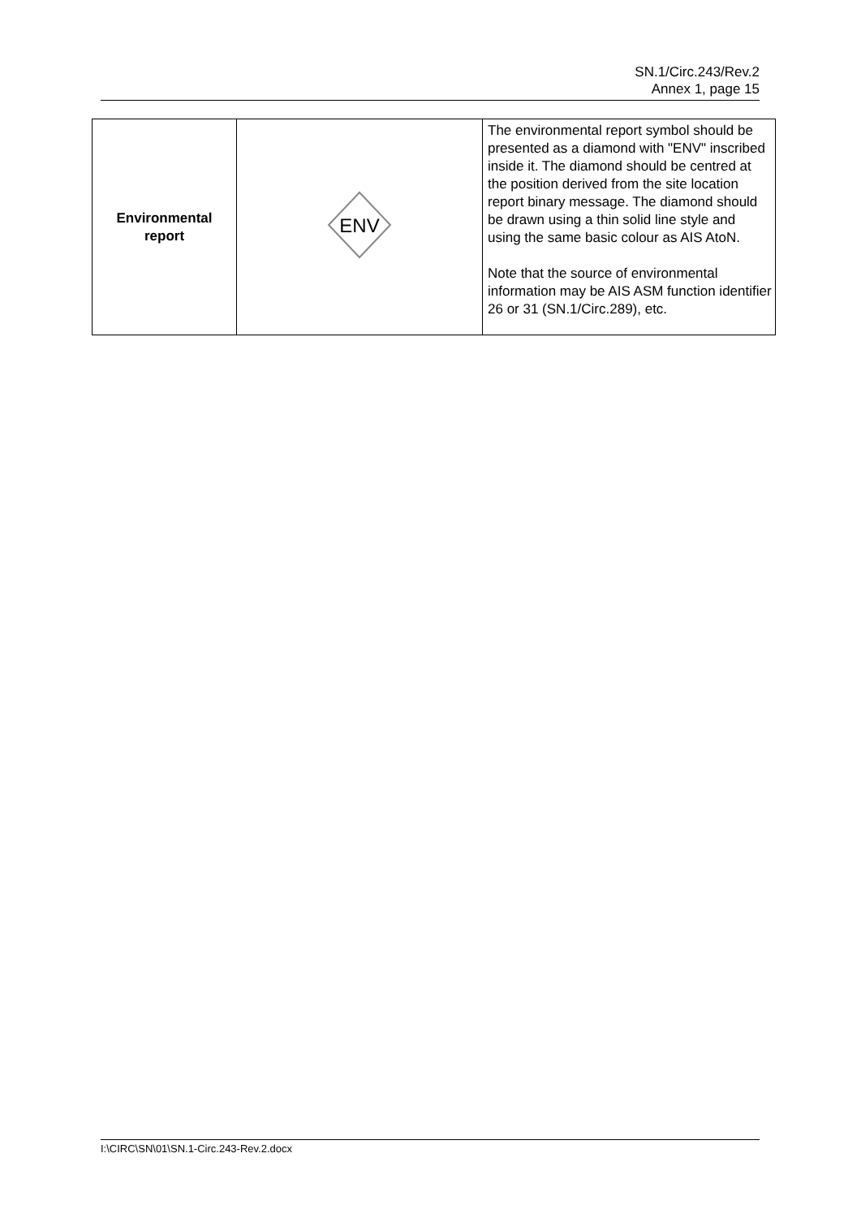SN.1/Circ.243/Rev.2
Annex 1, page 15
| Environmental report | ENV | The environmental report symbol should be presented as a diamond with "ENV" inscribed inside it. The diamond should be centred at the position derived from the site location report binary message. The diamond should be drawn using a thin solid line style and using the same basic colour as AIS AtoN. Note that the source of environmental information may be AIS ASM function identifier 26 or 31 (SN.1/Circ.289), etc. |
I:\CIRC\SN\01\SN.1-Circ.243-Rev.2.docx